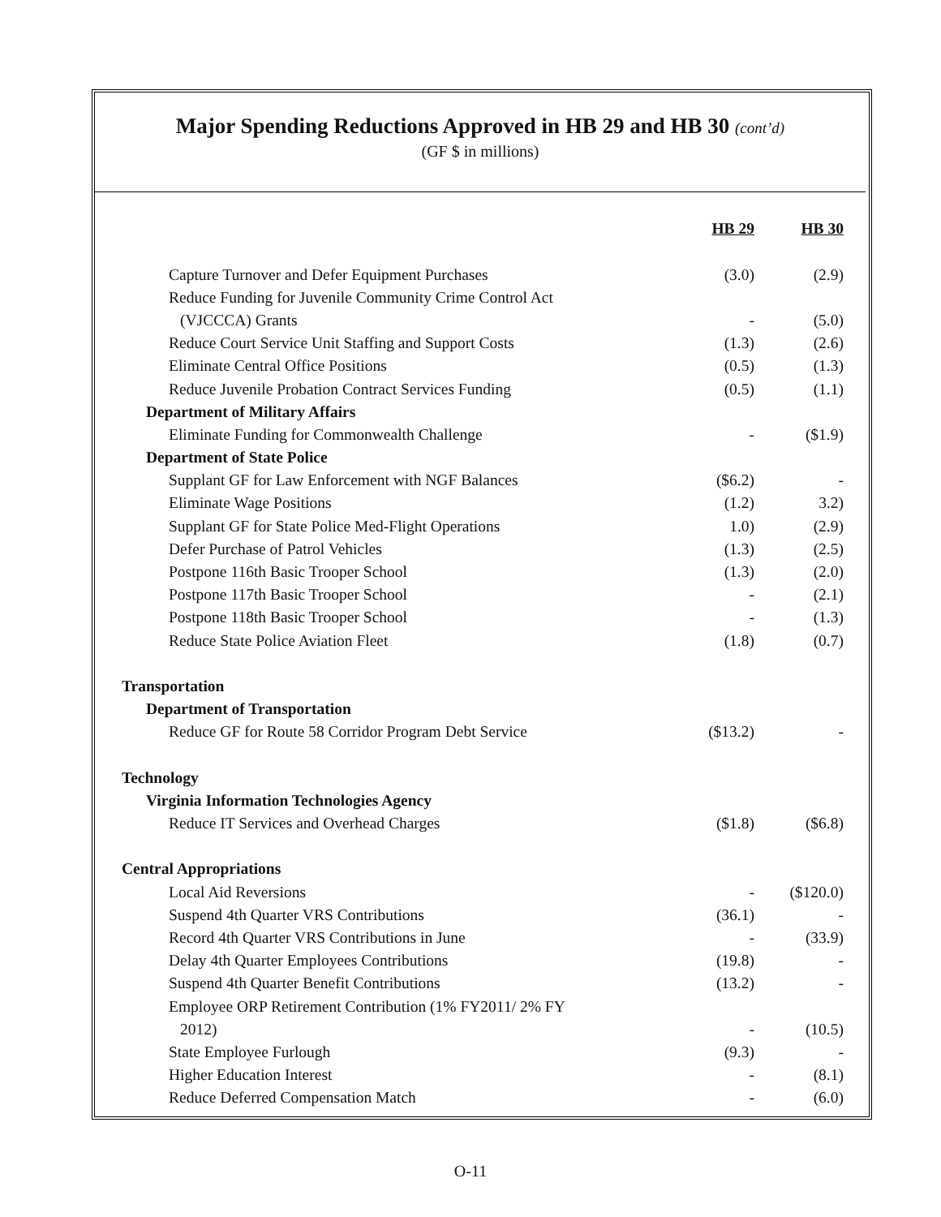Major Spending Reductions Approved in HB 29 and HB 30 (cont’d)
(GF $ in millions)
| | HB 29 | HB 30 |
| Capture Turnover and Defer Equipment Purchases | (3.0) | (2.9) |
| Reduce Funding for Juvenile Community Crime Control Act | | |
| (VJCCCA) Grants | - | (5.0) |
| Reduce Court Service Unit Staffing and Support Costs | (1.3) | (2.6) |
| Eliminate Central Office Positions | (0.5) | (1.3) |
| Reduce Juvenile Probation Contract Services Funding | (0.5) | (1.1) |
| Department of Military Affairs | | |
| Eliminate Funding for Commonwealth Challenge | - | ($1.9) |
| Department of State Police | | |
| Supplant GF for Law Enforcement with NGF Balances | ($6.2) | - |
| Eliminate Wage Positions | (1.2) | 3.2) |
| Supplant GF for State Police Med-Flight Operations | 1.0) | (2.9) |
| Defer Purchase of Patrol Vehicles | (1.3) | (2.5) |
| Postpone 116th Basic Trooper School | (1.3) | (2.0) |
| Postpone 117th Basic Trooper School | - | (2.1) |
| Postpone 118th Basic Trooper School | - | (1.3) |
| Reduce State Police Aviation Fleet | (1.8) | (0.7) |
| Transportation | | |
| Department of Transportation | | |
| Reduce GF for Route 58 Corridor Program Debt Service | ($13.2) | - |
| Technology | | |
| Virginia Information Technologies Agency | | |
| Reduce IT Services and Overhead Charges | ($1.8) | ($6.8) |
| Central Appropriations | | |
| Local Aid Reversions | - | ($120.0) |
| Suspend 4th Quarter VRS Contributions | (36.1) | - |
| Record 4th Quarter VRS Contributions in June | - | (33.9) |
| Delay 4th Quarter Employees Contributions | (19.8) | - |
| Suspend 4th Quarter Benefit Contributions | (13.2) | - |
| Employee ORP Retirement Contribution (1% FY2011/ 2% FY | | |
| 2012) | - | (10.5) |
| State Employee Furlough | (9.3) | - |
| Higher Education Interest | - | (8.1) |
| Reduce Deferred Compensation Match | - | (6.0) |
O-11